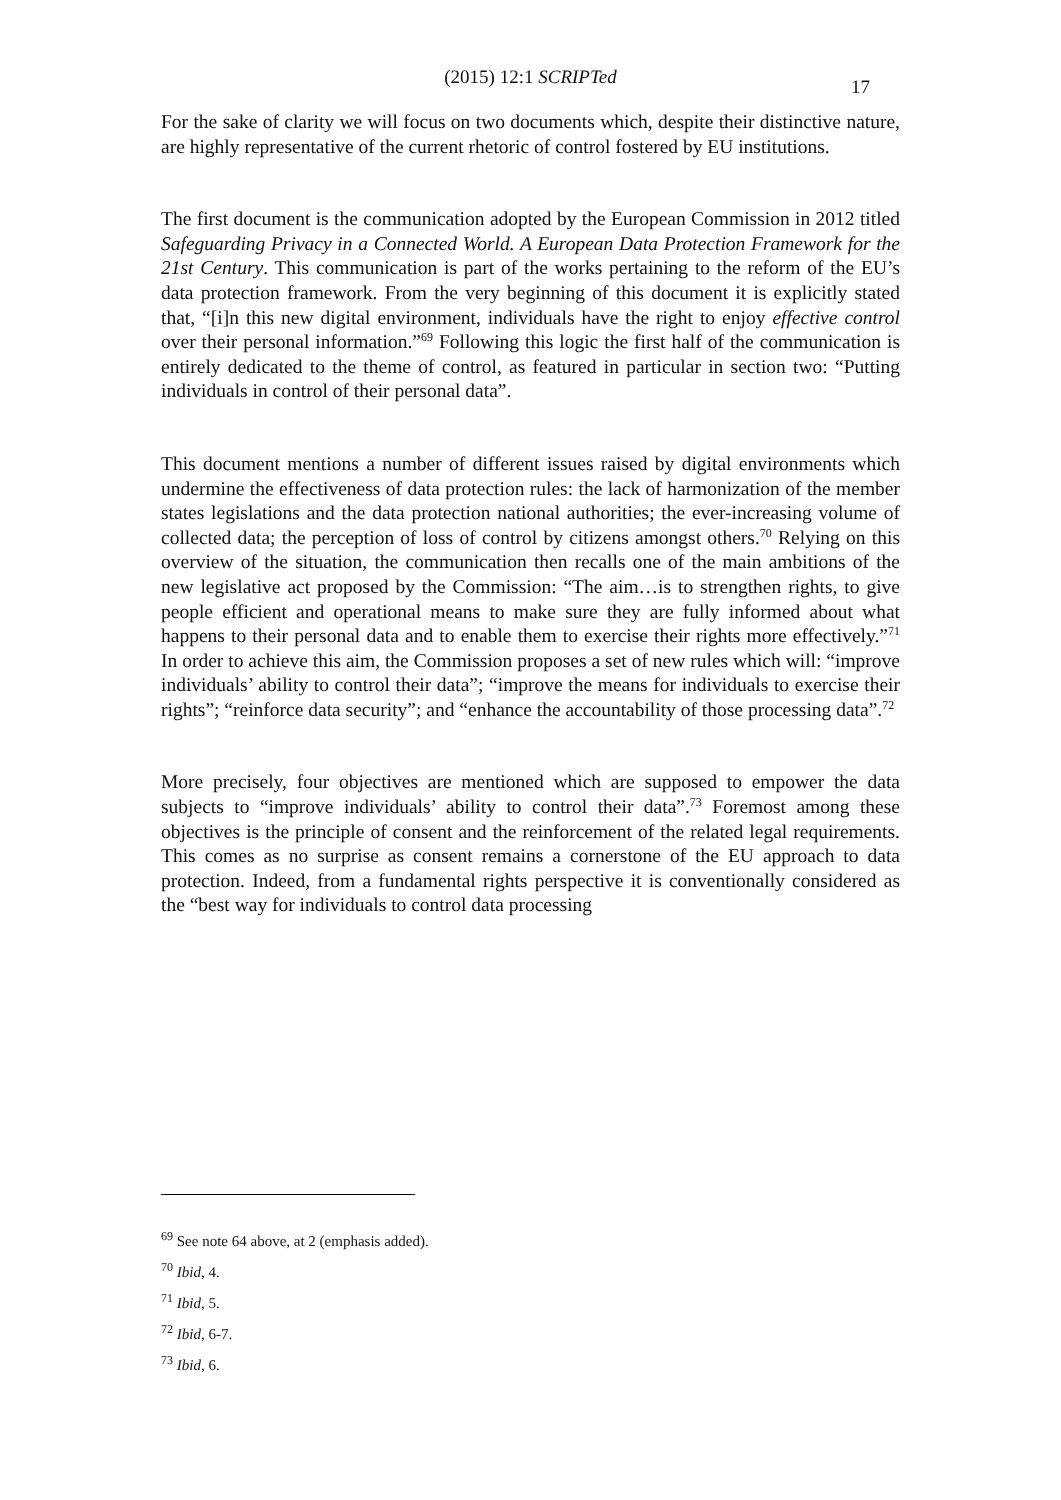(2015) 12:1 SCRIPTed 17
For the sake of clarity we will focus on two documents which, despite their distinctive nature, are highly representative of the current rhetoric of control fostered by EU institutions.
The first document is the communication adopted by the European Commission in 2012 titled Safeguarding Privacy in a Connected World. A European Data Protection Framework for the 21st Century. This communication is part of the works pertaining to the reform of the EU’s data protection framework. From the very beginning of this document it is explicitly stated that, “[i]n this new digital environment, individuals have the right to enjoy effective control over their personal information.”<sup>69</sup> Following this logic the first half of the communication is entirely dedicated to the theme of control, as featured in particular in section two: “Putting individuals in control of their personal data”.
This document mentions a number of different issues raised by digital environments which undermine the effectiveness of data protection rules: the lack of harmonization of the member states legislations and the data protection national authorities; the ever-increasing volume of collected data; the perception of loss of control by citizens amongst others.<sup>70</sup> Relying on this overview of the situation, the communication then recalls one of the main ambitions of the new legislative act proposed by the Commission: “The aim…is to strengthen rights, to give people efficient and operational means to make sure they are fully informed about what happens to their personal data and to enable them to exercise their rights more effectively.”<sup>71</sup> In order to achieve this aim, the Commission proposes a set of new rules which will: “improve individuals’ ability to control their data”; “improve the means for individuals to exercise their rights”; “reinforce data security”; and “enhance the accountability of those processing data”.<sup>72</sup>
More precisely, four objectives are mentioned which are supposed to empower the data subjects to “improve individuals’ ability to control their data”.<sup>73</sup> Foremost among these objectives is the principle of consent and the reinforcement of the related legal requirements. This comes as no surprise as consent remains a cornerstone of the EU approach to data protection. Indeed, from a fundamental rights perspective it is conventionally considered as the “best way for individuals to control data processing
<sup>69</sup> See note 64 above, at 2 (emphasis added).
<sup>70</sup> Ibid, 4.
<sup>71</sup> Ibid, 5.
<sup>72</sup> Ibid, 6-7.
<sup>73</sup> Ibid, 6.